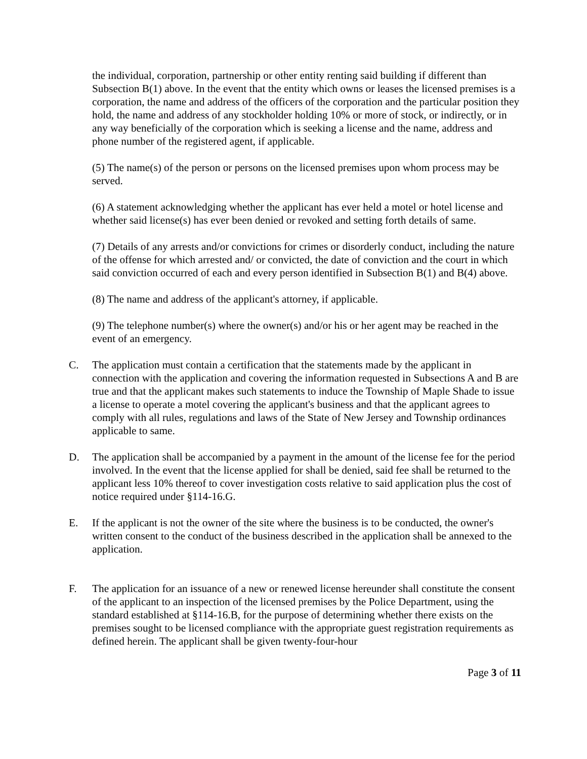the individual, corporation, partnership or other entity renting said building if different than Subsection B(1) above. In the event that the entity which owns or leases the licensed premises is a corporation, the name and address of the officers of the corporation and the particular position they hold, the name and address of any stockholder holding 10% or more of stock, or indirectly, or in any way beneficially of the corporation which is seeking a license and the name, address and phone number of the registered agent, if applicable.
(5) The name(s) of the person or persons on the licensed premises upon whom process may be served.
(6) A statement acknowledging whether the applicant has ever held a motel or hotel license and whether said license(s) has ever been denied or revoked and setting forth details of same.
(7) Details of any arrests and/or convictions for crimes or disorderly conduct, including the nature of the offense for which arrested and/ or convicted, the date of conviction and the court in which said conviction occurred of each and every person identified in Subsection B(1) and B(4) above.
(8) The name and address of the applicant's attorney, if applicable.
(9) The telephone number(s) where the owner(s) and/or his or her agent may be reached in the event of an emergency.
C. The application must contain a certification that the statements made by the applicant in connection with the application and covering the information requested in Subsections A and B are true and that the applicant makes such statements to induce the Township of Maple Shade to issue a license to operate a motel covering the applicant's business and that the applicant agrees to comply with all rules, regulations and laws of the State of New Jersey and Township ordinances applicable to same.
D. The application shall be accompanied by a payment in the amount of the license fee for the period involved. In the event that the license applied for shall be denied, said fee shall be returned to the applicant less 10% thereof to cover investigation costs relative to said application plus the cost of notice required under §114-16.G.
E. If the applicant is not the owner of the site where the business is to be conducted, the owner's written consent to the conduct of the business described in the application shall be annexed to the application.
F. The application for an issuance of a new or renewed license hereunder shall constitute the consent of the applicant to an inspection of the licensed premises by the Police Department, using the standard established at §114-16.B, for the purpose of determining whether there exists on the premises sought to be licensed compliance with the appropriate guest registration requirements as defined herein. The applicant shall be given twenty-four-hour
Page 3 of 11